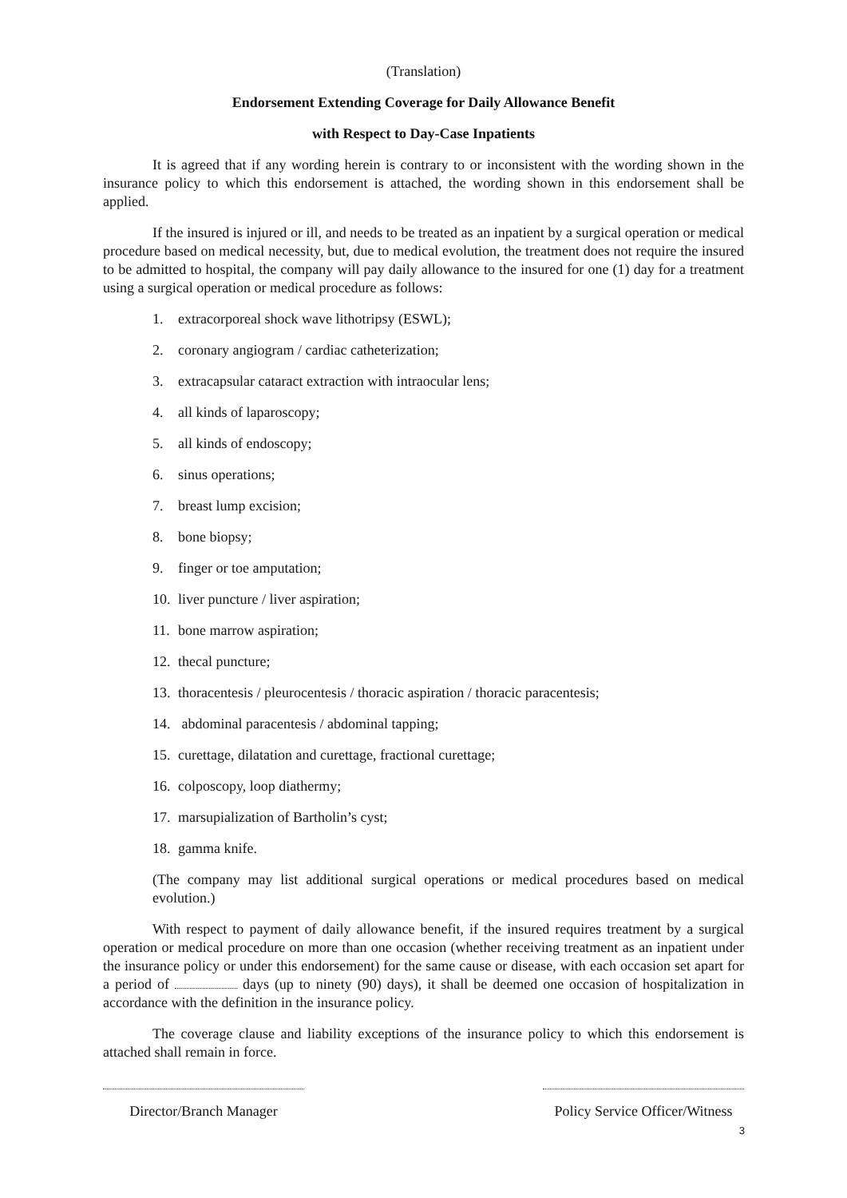(Translation)
Endorsement Extending Coverage for Daily Allowance Benefit
with Respect to Day-Case Inpatients
It is agreed that if any wording herein is contrary to or inconsistent with the wording shown in the insurance policy to which this endorsement is attached, the wording shown in this endorsement shall be applied.
If the insured is injured or ill, and needs to be treated as an inpatient by a surgical operation or medical procedure based on medical necessity, but, due to medical evolution, the treatment does not require the insured to be admitted to hospital, the company will pay daily allowance to the insured for one (1) day for a treatment using a surgical operation or medical procedure as follows:
1. extracorporeal shock wave lithotripsy (ESWL);
2. coronary angiogram / cardiac catheterization;
3. extracapsular cataract extraction with intraocular lens;
4. all kinds of laparoscopy;
5. all kinds of endoscopy;
6. sinus operations;
7. breast lump excision;
8. bone biopsy;
9. finger or toe amputation;
10. liver puncture / liver aspiration;
11. bone marrow aspiration;
12. thecal puncture;
13. thoracentesis / pleurocentesis / thoracic aspiration / thoracic paracentesis;
14. abdominal paracentesis / abdominal tapping;
15. curettage, dilatation and curettage, fractional curettage;
16. colposcopy, loop diathermy;
17. marsupialization of Bartholin’s cyst;
18. gamma knife.
(The company may list additional surgical operations or medical procedures based on medical evolution.)
With respect to payment of daily allowance benefit, if the insured requires treatment by a surgical operation or medical procedure on more than one occasion (whether receiving treatment as an inpatient under the insurance policy or under this endorsement) for the same cause or disease, with each occasion set apart for a period of days (up to ninety (90) days), it shall be deemed one occasion of hospitalization in accordance with the definition in the insurance policy.
The coverage clause and liability exceptions of the insurance policy to which this endorsement is attached shall remain in force.
Director/Branch Manager Policy Service Officer/Witness
3